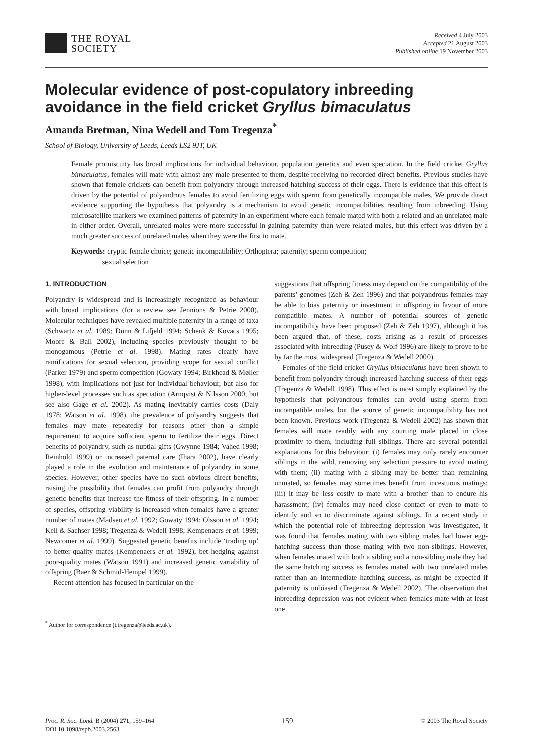THE ROYAL
SOCIETY
Received 4 July 2003
Accepted 21 August 2003
Published online 19 November 2003
Molecular evidence of post-copulatory inbreeding avoidance in the field cricket Gryllus bimaculatus
Amanda Bretman, Nina Wedell and Tom Tregenza<sup>*</sup>
School of Biology, University of Leeds, Leeds LS2 9JT, UK
Female promiscuity has broad implications for individual behaviour, population genetics and even speciation. In the field cricket Gryllus bimaculatus, females will mate with almost any male presented to them, despite receiving no recorded direct benefits. Previous studies have shown that female crickets can benefit from polyandry through increased hatching success of their eggs. There is evidence that this effect is driven by the potential of polyandrous females to avoid fertilizing eggs with sperm from genetically incompatible males. We provide direct evidence supporting the hypothesis that polyandry is a mechanism to avoid genetic incompatibilities resulting from inbreeding. Using microsatellite markers we examined patterns of paternity in an experiment where each female mated with both a related and an unrelated male in either order. Overall, unrelated males were more successful in gaining paternity than were related males, but this effect was driven by a much greater success of unrelated males when they were the first to mate.
Keywords: cryptic female choice; genetic incompatibility; Orthoptera; paternity; sperm competition;
sexual selection
1. INTRODUCTION
Polyandry is widespread and is increasingly recognized as behaviour with broad implications (for a review see Jennions & Petrie 2000). Molecular techniques have revealed multiple paternity in a range of taxa (Schwartz et al. 1989; Dunn & Lifjeld 1994; Schenk & Kovacs 1995; Moore & Ball 2002), including species previously thought to be monogamous (Petrie et al. 1998). Mating rates clearly have ramifications for sexual selection, providing scope for sexual conflict (Parker 1979) and sperm competition (Gowaty 1994; Birkhead & Møller 1998), with implications not just for individual behaviour, but also for higher-level processes such as speciation (Arnqvist & Nilsson 2000; but see also Gage et al. 2002). As mating inevitably carries costs (Daly 1978; Watson et al. 1998), the prevalence of polyandry suggests that females may mate repeatedly for reasons other than a simple requirement to acquire sufficient sperm to fertilize their eggs. Direct benefits of polyandry, such as nuptial gifts (Gwynne 1984; Vahed 1998; Reinhold 1999) or increased paternal care (Ihara 2002), have clearly played a role in the evolution and maintenance of polyandry in some species. However, other species have no such obvious direct benefits, raising the possibility that females can profit from polyandry through genetic benefits that increase the fitness of their offspring. In a number of species, offspring viability is increased when females have a greater number of mates (Madsen et al. 1992; Gowaty 1994; Olsson et al. 1994; Keil & Sachser 1998; Tregenza & Wedell 1998; Kempenaers et al. 1999; Newcomer et al. 1999). Suggested genetic benefits include ‘trading up’ to better-quality mates (Kempenaers et al. 1992), bet hedging against poor-quality mates (Watson 1991) and increased genetic variability of offspring (Baer & Schmid-Hempel 1999).
Recent attention has focused in particular on the
<sup>*</sup> Author for correspondence (t.tregenza@leeds.ac.uk).
suggestions that offspring fitness may depend on the compatibility of the parents’ genomes (Zeh & Zeh 1996) and that polyandrous females may be able to bias paternity or investment in offspring in favour of more compatible mates. A number of potential sources of genetic incompatibility have been proposed (Zeh & Zeh 1997), although it has been argued that, of these, costs arising as a result of processes associated with inbreeding (Pusey & Wolf 1996) are likely to prove to be by far the most widespread (Tregenza & Wedell 2000).
Females of the field cricket Gryllus bimaculatus have been shown to benefit from polyandry through increased hatching success of their eggs (Tregenza & Wedell 1998). This effect is most simply explained by the hypothesis that polyandrous females can avoid using sperm from incompatible males, but the source of genetic incompatibility has not been known. Previous work (Tregenza & Wedell 2002) has shown that females will mate readily with any courting male placed in close proximity to them, including full siblings. There are several potential explanations for this behaviour: (i) females may only rarely encounter siblings in the wild, removing any selection pressure to avoid mating with them; (ii) mating with a sibling may be better than remaining unmated, so females may sometimes benefit from incestuous matings; (iii) it may be less costly to mate with a brother than to endure his harassment; (iv) females may need close contact or even to mate to identify and so to discriminate against siblings. In a recent study in which the potential role of inbreeding depression was investigated, it was found that females mating with two sibling males had lower egg-hatching success than those mating with two non-siblings. However, when females mated with both a sibling and a non-sibling male they had the same hatching success as females mated with two unrelated males rather than an intermediate hatching success, as might be expected if paternity is unbiased (Tregenza & Wedell 2002). The observation that inbreeding depression was not evident when females mate with at least one
Proc. R. Soc. Lond. B (2004) 271, 159–164
DOI 10.1098/rspb.2003.2563
159
© 2003 The Royal Society